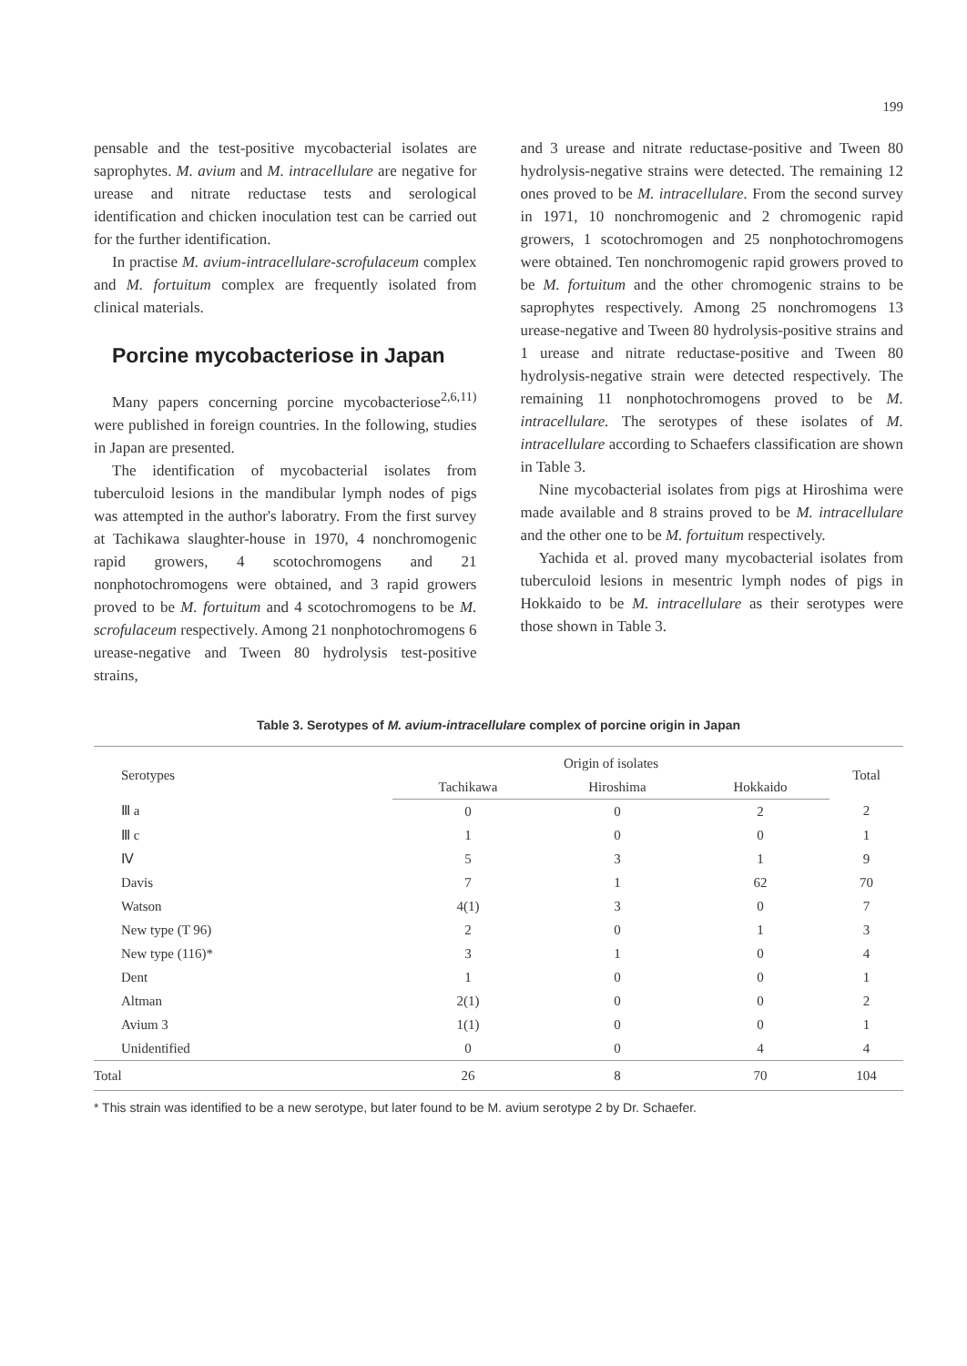199
pensable and the test-positive mycobacterial isolates are saprophytes. M. avium and M. intracellulare are negative for urease and nitrate reductase tests and serological identification and chicken inoculation test can be carried out for the further identification.
In practise M. avium-intracellulare-scrofulaceum complex and M. fortuitum complex are frequently isolated from clinical materials.
Porcine mycobacteriose in Japan
Many papers concerning porcine mycobacteriose<sup>2,6,11)</sup> were published in foreign countries. In the following, studies in Japan are presented.
The identification of mycobacterial isolates from tuberculoid lesions in the mandibular lymph nodes of pigs was attempted in the author's laboratry. From the first survey at Tachikawa slaughter-house in 1970, 4 nonchromogenic rapid growers, 4 scotochromogens and 21 nonphotochromogens were obtained, and 3 rapid growers proved to be M. fortuitum and 4 scotochromogens to be M. scrofulaceum respectively. Among 21 nonphotochromogens 6 urease-negative and Tween 80 hydrolysis test-positive strains,
and 3 urease and nitrate reductase-positive and Tween 80 hydrolysis-negative strains were detected. The remaining 12 ones proved to be M. intracellulare. From the second survey in 1971, 10 nonchromogenic and 2 chromogenic rapid growers, 1 scotochromogen and 25 nonphotochromogens were obtained. Ten nonchromogenic rapid growers proved to be M. fortuitum and the other chromogenic strains to be saprophytes respectively. Among 25 nonchromogens 13 urease-negative and Tween 80 hydrolysis-positive strains and 1 urease and nitrate reductase-positive and Tween 80 hydrolysis-negative strain were detected respectively. The remaining 11 nonphotochromogens proved to be M. intracellulare. The serotypes of these isolates of M. intracellulare according to Schaefers classification are shown in Table 3.
Nine mycobacterial isolates from pigs at Hiroshima were made available and 8 strains proved to be M. intracellulare and the other one to be M. fortuitum respectively.
Yachida et al. proved many mycobacterial isolates from tuberculoid lesions in mesentric lymph nodes of pigs in Hokkaido to be M. intracellulare as their serotypes were those shown in Table 3.
Table 3. Serotypes of M. avium-intracellulare complex of porcine origin in Japan
| Serotypes | Origin of isolates | | | Total |
| --- | --- | --- | --- | --- |
| | Tachikawa | Hiroshima | Hokkaido | |
| Ⅲ a | 0 | 0 | 2 | 2 |
| Ⅲ c | 1 | 0 | 0 | 1 |
| Ⅳ | 5 | 3 | 1 | 9 |
| Davis | 7 | 1 | 62 | 70 |
| Watson | 4(1) | 3 | 0 | 7 |
| New type (T 96) | 2 | 0 | 1 | 3 |
| New type (116)* | 3 | 1 | 0 | 4 |
| Dent | 1 | 0 | 0 | 1 |
| Altman | 2(1) | 0 | 0 | 2 |
| Avium 3 | 1(1) | 0 | 0 | 1 |
| Unidentified | 0 | 0 | 4 | 4 |
| Total | 26 | 8 | 70 | 104 |
* This strain was identified to be a new serotype, but later found to be M. avium serotype 2 by Dr. Schaefer.